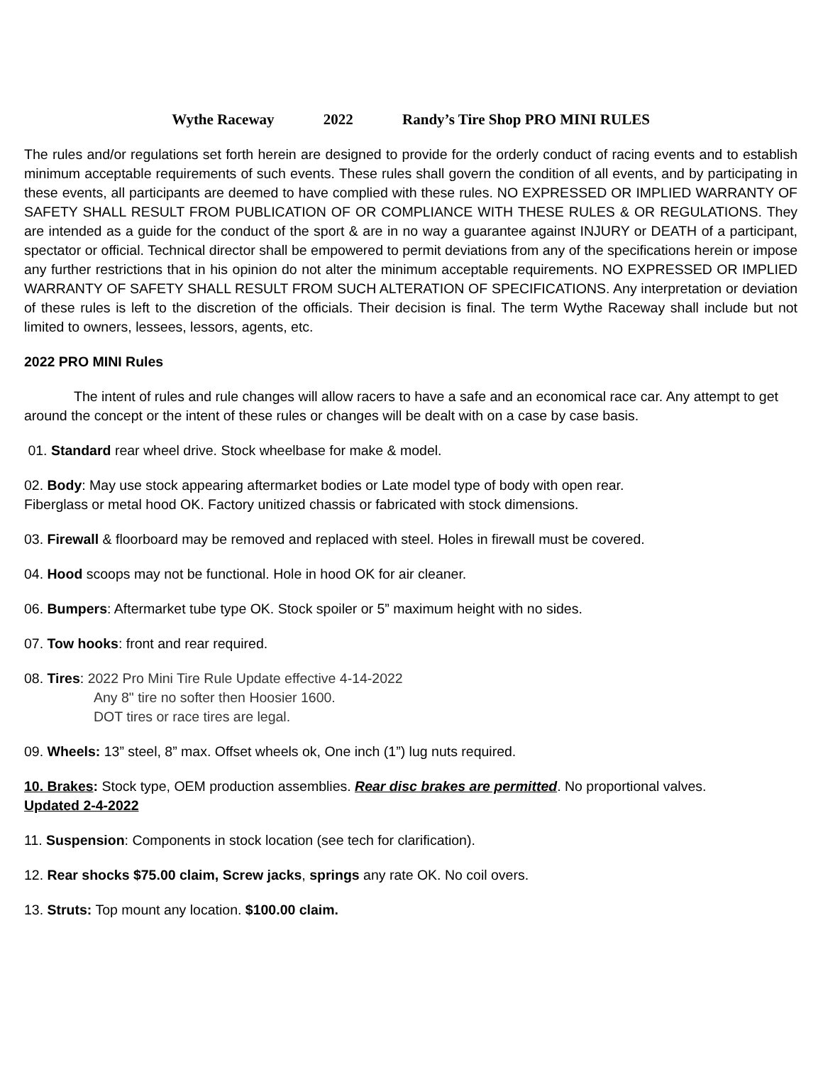Wythe Raceway 2022 Randy’s Tire Shop PRO MINI RULES
The rules and/or regulations set forth herein are designed to provide for the orderly conduct of racing events and to establish minimum acceptable requirements of such events. These rules shall govern the condition of all events, and by participating in these events, all participants are deemed to have complied with these rules. NO EXPRESSED OR IMPLIED WARRANTY OF SAFETY SHALL RESULT FROM PUBLICATION OF OR COMPLIANCE WITH THESE RULES & OR REGULATIONS. They are intended as a guide for the conduct of the sport & are in no way a guarantee against INJURY or DEATH of a participant, spectator or official. Technical director shall be empowered to permit deviations from any of the specifications herein or impose any further restrictions that in his opinion do not alter the minimum acceptable requirements. NO EXPRESSED OR IMPLIED WARRANTY OF SAFETY SHALL RESULT FROM SUCH ALTERATION OF SPECIFICATIONS. Any interpretation or deviation of these rules is left to the discretion of the officials. Their decision is final. The term Wythe Raceway shall include but not limited to owners, lessees, lessors, agents, etc.
2022 PRO MINI Rules
The intent of rules and rule changes will allow racers to have a safe and an economical race car. Any attempt to get around the concept or the intent of these rules or changes will be dealt with on a case by case basis.
01. Standard rear wheel drive. Stock wheelbase for make & model.
02. Body: May use stock appearing aftermarket bodies or Late model type of body with open rear.
Fiberglass or metal hood OK. Factory unitized chassis or fabricated with stock dimensions.
03. Firewall & floorboard may be removed and replaced with steel. Holes in firewall must be covered.
04. Hood scoops may not be functional. Hole in hood OK for air cleaner.
06. Bumpers: Aftermarket tube type OK. Stock spoiler or 5” maximum height with no sides.
07. Tow hooks: front and rear required.
08. Tires: 2022 Pro Mini Tire Rule Update effective 4-14-2022
Any 8" tire no softer then Hoosier 1600.
DOT tires or race tires are legal.
09. Wheels: 13” steel, 8” max. Offset wheels ok, One inch (1”) lug nuts required.
10. Brakes: Stock type, OEM production assemblies. Rear disc brakes are permitted. No proportional valves.
Updated 2-4-2022
11. Suspension: Components in stock location (see tech for clarification).
12. Rear shocks $75.00 claim, Screw jacks, springs any rate OK. No coil overs.
13. Struts: Top mount any location. $100.00 claim.